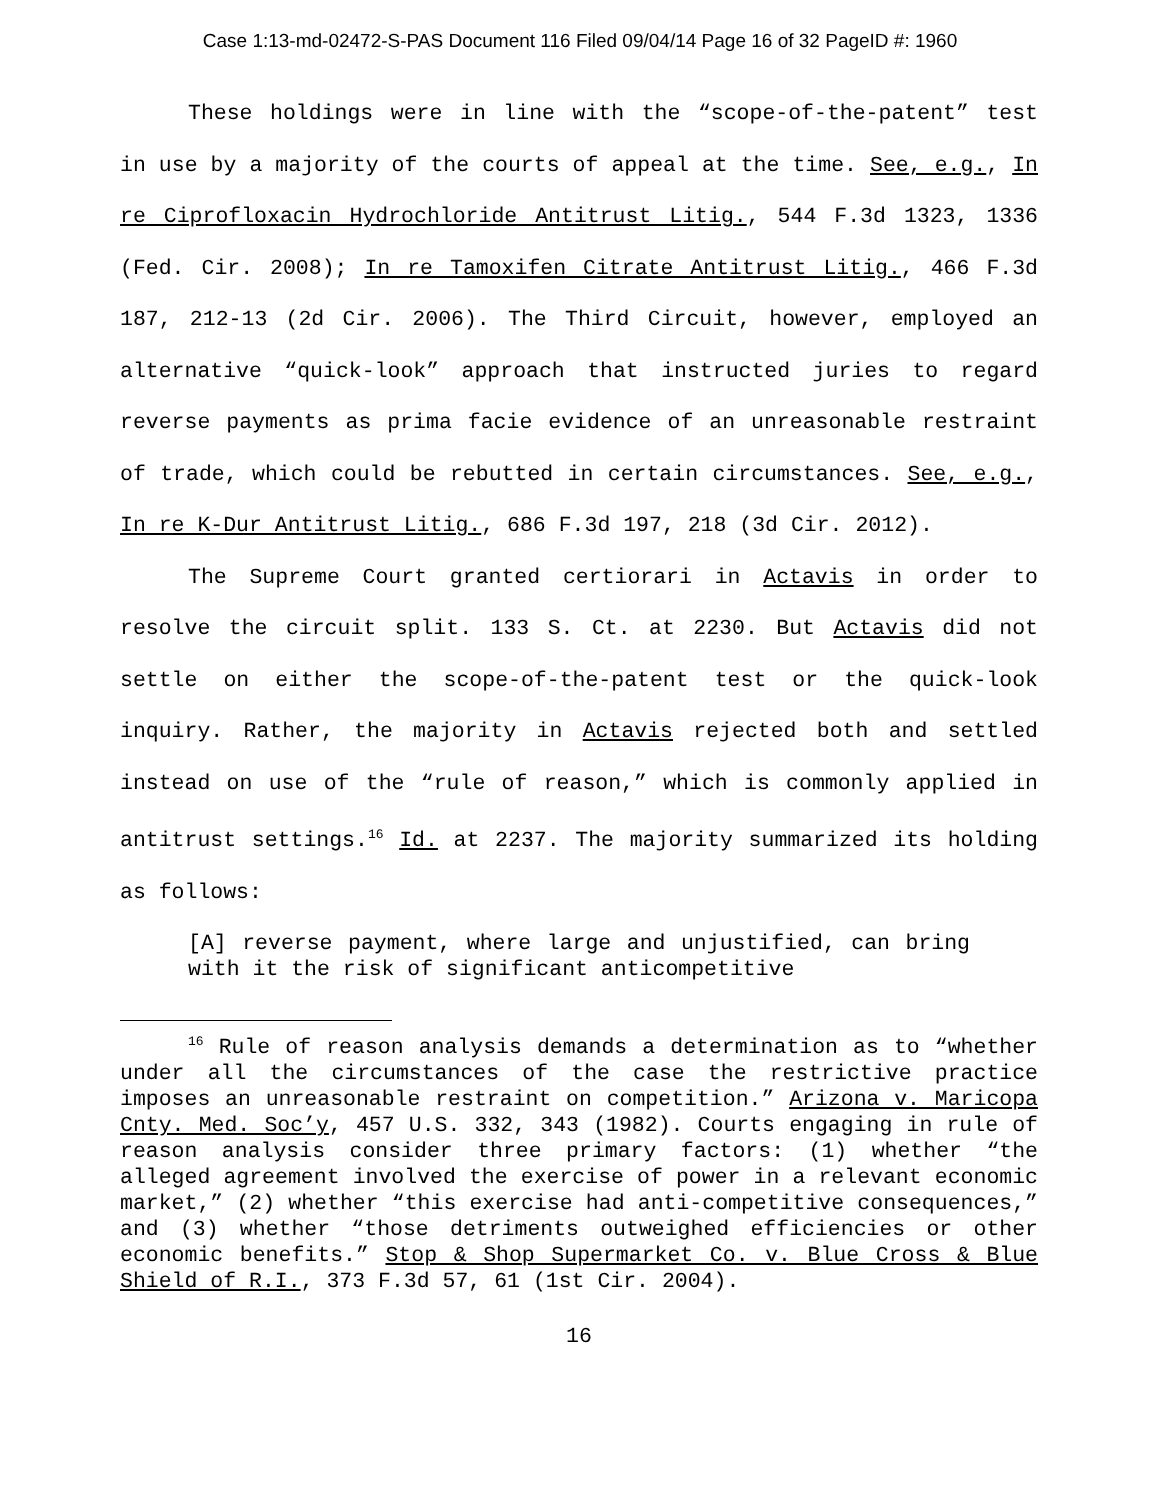Case 1:13-md-02472-S-PAS Document 116 Filed 09/04/14 Page 16 of 32 PageID #: 1960
These holdings were in line with the “scope-of-the-patent” test in use by a majority of the courts of appeal at the time. See, e.g., In re Ciprofloxacin Hydrochloride Antitrust Litig., 544 F.3d 1323, 1336 (Fed. Cir. 2008); In re Tamoxifen Citrate Antitrust Litig., 466 F.3d 187, 212-13 (2d Cir. 2006). The Third Circuit, however, employed an alternative “quick-look” approach that instructed juries to regard reverse payments as prima facie evidence of an unreasonable restraint of trade, which could be rebutted in certain circumstances. See, e.g., In re K-Dur Antitrust Litig., 686 F.3d 197, 218 (3d Cir. 2012).
The Supreme Court granted certiorari in Actavis in order to resolve the circuit split. 133 S. Ct. at 2230. But Actavis did not settle on either the scope-of-the-patent test or the quick-look inquiry. Rather, the majority in Actavis rejected both and settled instead on use of the “rule of reason,” which is commonly applied in antitrust settings.<sup>16</sup> Id. at 2237. The majority summarized its holding as follows:
[A] reverse payment, where large and unjustified, can bring with it the risk of significant anticompetitive
<sup>16</sup> Rule of reason analysis demands a determination as to “whether under all the circumstances of the case the restrictive practice imposes an unreasonable restraint on competition.” Arizona v. Maricopa Cnty. Med. Soc’y, 457 U.S. 332, 343 (1982). Courts engaging in rule of reason analysis consider three primary factors: (1) whether “the alleged agreement involved the exercise of power in a relevant economic market,” (2) whether “this exercise had anti-competitive consequences,” and (3) whether “those detriments outweighed efficiencies or other economic benefits.” Stop & Shop Supermarket Co. v. Blue Cross & Blue Shield of R.I., 373 F.3d 57, 61 (1st Cir. 2004).
16